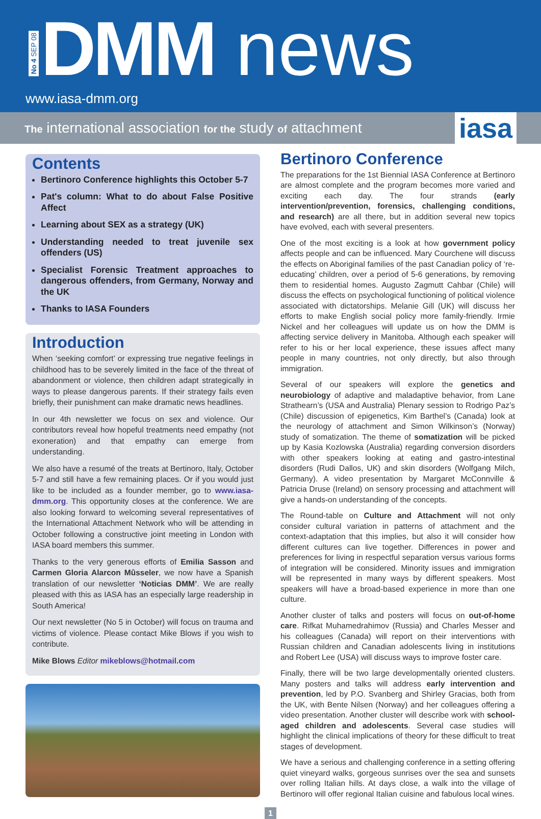No 4 SEP 08
DMM news
www.iasa-dmm.org
The international association for the study of attachment
iasa
Contents
Bertinoro Conference highlights this October 5-7
Pat's column: What to do about False Positive Affect
Learning about SEX as a strategy (UK)
Understanding needed to treat juvenile sex offenders (US)
Specialist Forensic Treatment approaches to dangerous offenders, from Germany, Norway and the UK
Thanks to IASA Founders
Introduction
When ‘seeking comfort’ or expressing true negative feelings in childhood has to be severely limited in the face of the threat of abandonment or violence, then children adapt strategically in ways to please dangerous parents. If their strategy fails even briefly, their punishment can make dramatic news headlines.
In our 4th newsletter we focus on sex and violence. Our contributors reveal how hopeful treatments need empathy (not exoneration) and that empathy can emerge from understanding.
We also have a resumé of the treats at Bertinoro, Italy, October 5-7 and still have a few remaining places. Or if you would just like to be included as a founder member, go to www.iasa-dmm.org. This opportunity closes at the conference. We are also looking forward to welcoming several representatives of the International Attachment Network who will be attending in October following a constructive joint meeting in London with IASA board members this summer.
Thanks to the very generous efforts of Emilia Sasson and Carmen Gloria Alarcon Mûsseler, we now have a Spanish translation of our newsletter ‘Noticias DMM’. We are really pleased with this as IASA has an especially large readership in South America!
Our next newsletter (No 5 in October) will focus on trauma and victims of violence. Please contact Mike Blows if you wish to contribute.
Mike Blows Editor mikeblows@hotmail.com
Bertinoro Conference
The preparations for the 1st Biennial IASA Conference at Bertinoro are almost complete and the program becomes more varied and exciting each day. The four strands (early intervention/prevention, forensics, challenging conditions, and research) are all there, but in addition several new topics have evolved, each with several presenters.
One of the most exciting is a look at how government policy affects people and can be influenced. Mary Courchene will discuss the effects on Aboriginal families of the past Canadian policy of ‘re-educating’ children, over a period of 5-6 generations, by removing them to residential homes. Augusto Zagmutt Cahbar (Chile) will discuss the effects on psychological functioning of political violence associated with dictatorships. Melanie Gill (UK) will discuss her efforts to make English social policy more family-friendly. Irmie Nickel and her colleagues will update us on how the DMM is affecting service delivery in Manitoba. Although each speaker will refer to his or her local experience, these issues affect many people in many countries, not only directly, but also through immigration.
Several of our speakers will explore the genetics and neurobiology of adaptive and maladaptive behavior, from Lane Strathearn’s (USA and Australia) Plenary session to Rodrigo Paz’s (Chile) discussion of epigenetics, Kim Barthel’s (Canada) look at the neurology of attachment and Simon Wilkinson’s (Norway) study of somatization. The theme of somatization will be picked up by Kasia Kozlowska (Australia) regarding conversion disorders with other speakers looking at eating and gastro-intestinal disorders (Rudi Dallos, UK) and skin disorders (Wolfgang Milch, Germany). A video presentation by Margaret McConnville & Patricia Druse (Ireland) on sensory processing and attachment will give a hands-on understanding of the concepts.
The Round-table on Culture and Attachment will not only consider cultural variation in patterns of attachment and the context-adaptation that this implies, but also it will consider how different cultures can live together. Differences in power and preferences for living in respectful separation versus various forms of integration will be considered. Minority issues and immigration will be represented in many ways by different speakers. Most speakers will have a broad-based experience in more than one culture.
Another cluster of talks and posters will focus on out-of-home care. Rifkat Muhamedrahimov (Russia) and Charles Messer and his colleagues (Canada) will report on their interventions with Russian children and Canadian adolescents living in institutions and Robert Lee (USA) will discuss ways to improve foster care.
Finally, there will be two large developmentally oriented clusters. Many posters and talks will address early intervention and prevention, led by P.O. Svanberg and Shirley Gracias, both from the UK, with Bente Nilsen (Norway) and her colleagues offering a video presentation. Another cluster will describe work with school-aged children and adolescents. Several case studies will highlight the clinical implications of theory for these difficult to treat stages of development.
We have a serious and challenging conference in a setting offering quiet vineyard walks, gorgeous sunrises over the sea and sunsets over rolling Italian hills. At days close, a walk into the village of Bertinoro will offer regional Italian cuisine and fabulous local wines.
1